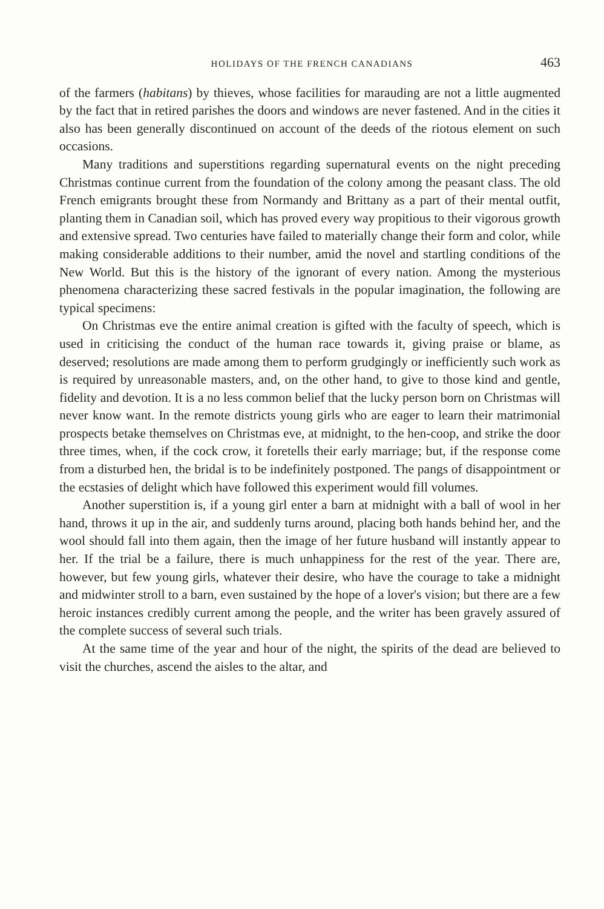HOLIDAYS OF THE FRENCH CANADIANS 463
of the farmers (habitans) by thieves, whose facilities for marauding are not a little augmented by the fact that in retired parishes the doors and windows are never fastened. And in the cities it also has been generally discontinued on account of the deeds of the riotous element on such occasions.
Many traditions and superstitions regarding supernatural events on the night preceding Christmas continue current from the foundation of the colony among the peasant class. The old French emigrants brought these from Normandy and Brittany as a part of their mental outfit, planting them in Canadian soil, which has proved every way propitious to their vigorous growth and extensive spread. Two centuries have failed to materially change their form and color, while making considerable additions to their number, amid the novel and startling conditions of the New World. But this is the history of the ignorant of every nation. Among the mysterious phenomena characterizing these sacred festivals in the popular imagination, the following are typical specimens:
On Christmas eve the entire animal creation is gifted with the faculty of speech, which is used in criticising the conduct of the human race towards it, giving praise or blame, as deserved; resolutions are made among them to perform grudgingly or inefficiently such work as is required by unreasonable masters, and, on the other hand, to give to those kind and gentle, fidelity and devotion. It is a no less common belief that the lucky person born on Christmas will never know want. In the remote districts young girls who are eager to learn their matrimonial prospects betake themselves on Christmas eve, at midnight, to the hen-coop, and strike the door three times, when, if the cock crow, it foretells their early marriage; but, if the response come from a disturbed hen, the bridal is to be indefinitely postponed. The pangs of disappointment or the ecstasies of delight which have followed this experiment would fill volumes.
Another superstition is, if a young girl enter a barn at midnight with a ball of wool in her hand, throws it up in the air, and suddenly turns around, placing both hands behind her, and the wool should fall into them again, then the image of her future husband will instantly appear to her. If the trial be a failure, there is much unhappiness for the rest of the year. There are, however, but few young girls, whatever their desire, who have the courage to take a midnight and midwinter stroll to a barn, even sustained by the hope of a lover's vision; but there are a few heroic instances credibly current among the people, and the writer has been gravely assured of the complete success of several such trials.
At the same time of the year and hour of the night, the spirits of the dead are believed to visit the churches, ascend the aisles to the altar, and